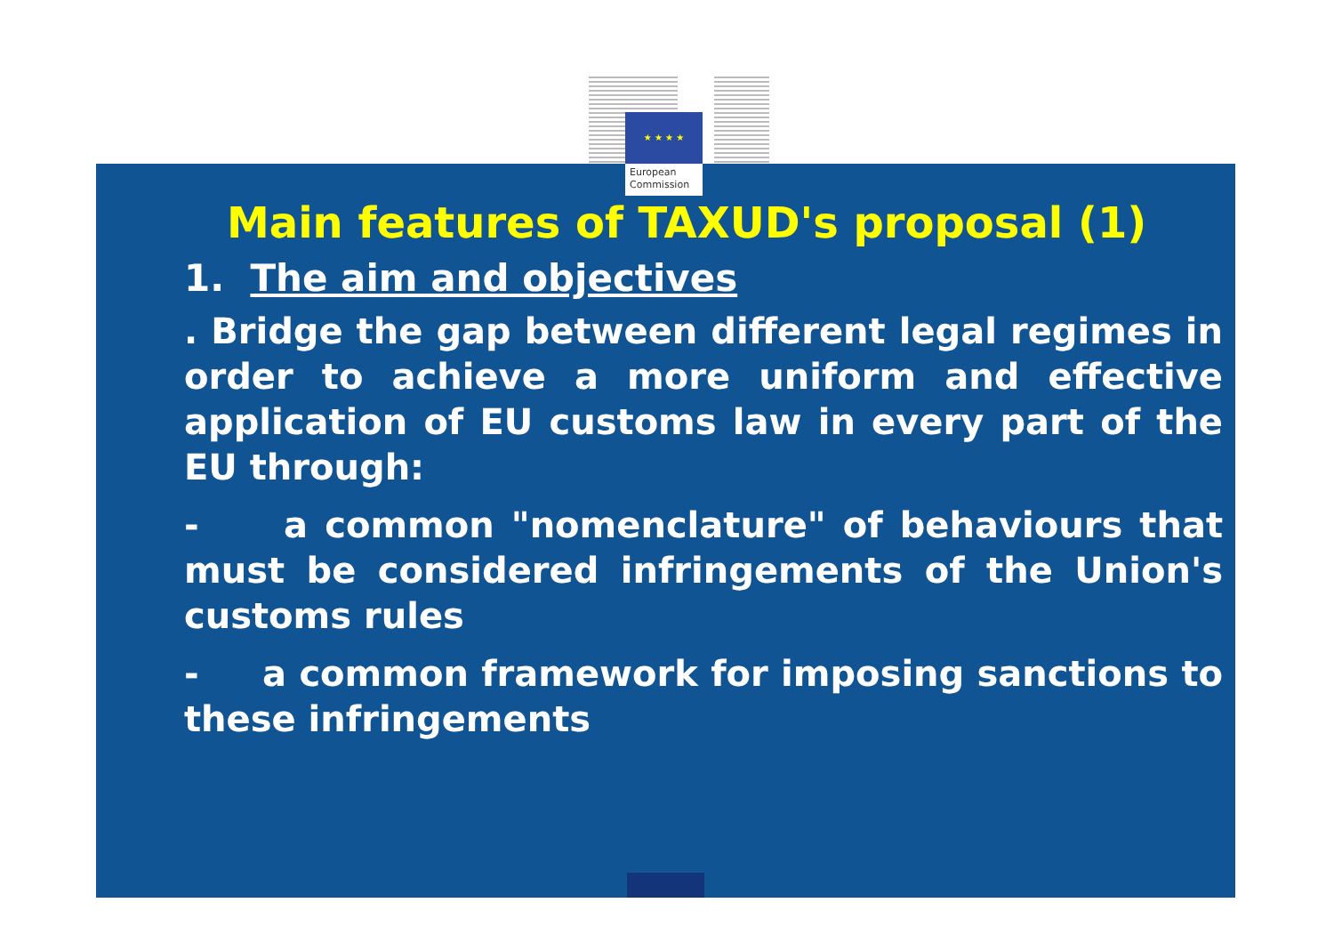European
Commission
★ ★ ★ ★
Main features of TAXUD's proposal (1)
1. The aim and objectives
. Bridge the gap between different legal regimes in order to achieve a more uniform and effective application of EU customs law in every part of the EU through:
- a common "nomenclature" of behaviours that must be considered infringements of the Union's customs rules
- a common framework for imposing sanctions to these infringements